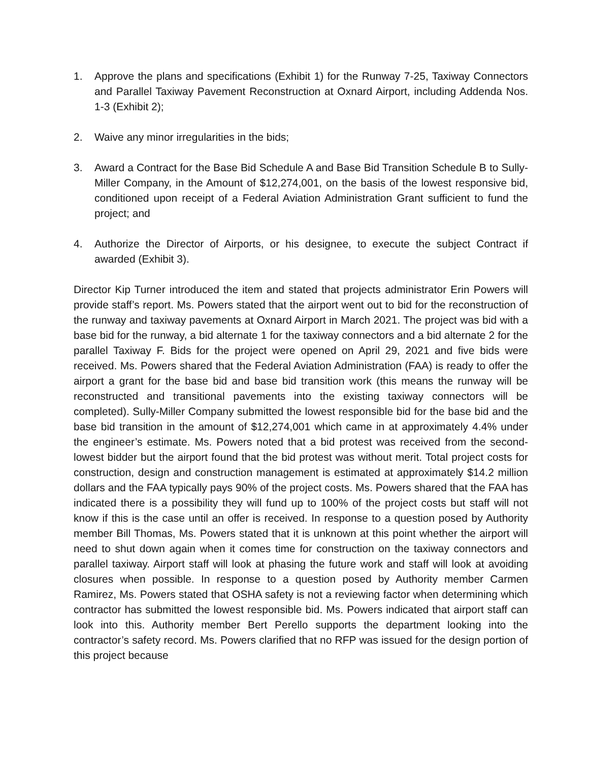1. Approve the plans and specifications (Exhibit 1) for the Runway 7-25, Taxiway Connectors and Parallel Taxiway Pavement Reconstruction at Oxnard Airport, including Addenda Nos. 1-3 (Exhibit 2);
2. Waive any minor irregularities in the bids;
3. Award a Contract for the Base Bid Schedule A and Base Bid Transition Schedule B to Sully-Miller Company, in the Amount of $12,274,001, on the basis of the lowest responsive bid, conditioned upon receipt of a Federal Aviation Administration Grant sufficient to fund the project; and
4. Authorize the Director of Airports, or his designee, to execute the subject Contract if awarded (Exhibit 3).
Director Kip Turner introduced the item and stated that projects administrator Erin Powers will provide staff’s report. Ms. Powers stated that the airport went out to bid for the reconstruction of the runway and taxiway pavements at Oxnard Airport in March 2021. The project was bid with a base bid for the runway, a bid alternate 1 for the taxiway connectors and a bid alternate 2 for the parallel Taxiway F. Bids for the project were opened on April 29, 2021 and five bids were received. Ms. Powers shared that the Federal Aviation Administration (FAA) is ready to offer the airport a grant for the base bid and base bid transition work (this means the runway will be reconstructed and transitional pavements into the existing taxiway connectors will be completed). Sully-Miller Company submitted the lowest responsible bid for the base bid and the base bid transition in the amount of $12,274,001 which came in at approximately 4.4% under the engineer’s estimate. Ms. Powers noted that a bid protest was received from the second-lowest bidder but the airport found that the bid protest was without merit. Total project costs for construction, design and construction management is estimated at approximately $14.2 million dollars and the FAA typically pays 90% of the project costs. Ms. Powers shared that the FAA has indicated there is a possibility they will fund up to 100% of the project costs but staff will not know if this is the case until an offer is received. In response to a question posed by Authority member Bill Thomas, Ms. Powers stated that it is unknown at this point whether the airport will need to shut down again when it comes time for construction on the taxiway connectors and parallel taxiway. Airport staff will look at phasing the future work and staff will look at avoiding closures when possible. In response to a question posed by Authority member Carmen Ramirez, Ms. Powers stated that OSHA safety is not a reviewing factor when determining which contractor has submitted the lowest responsible bid. Ms. Powers indicated that airport staff can look into this. Authority member Bert Perello supports the department looking into the contractor’s safety record. Ms. Powers clarified that no RFP was issued for the design portion of this project because